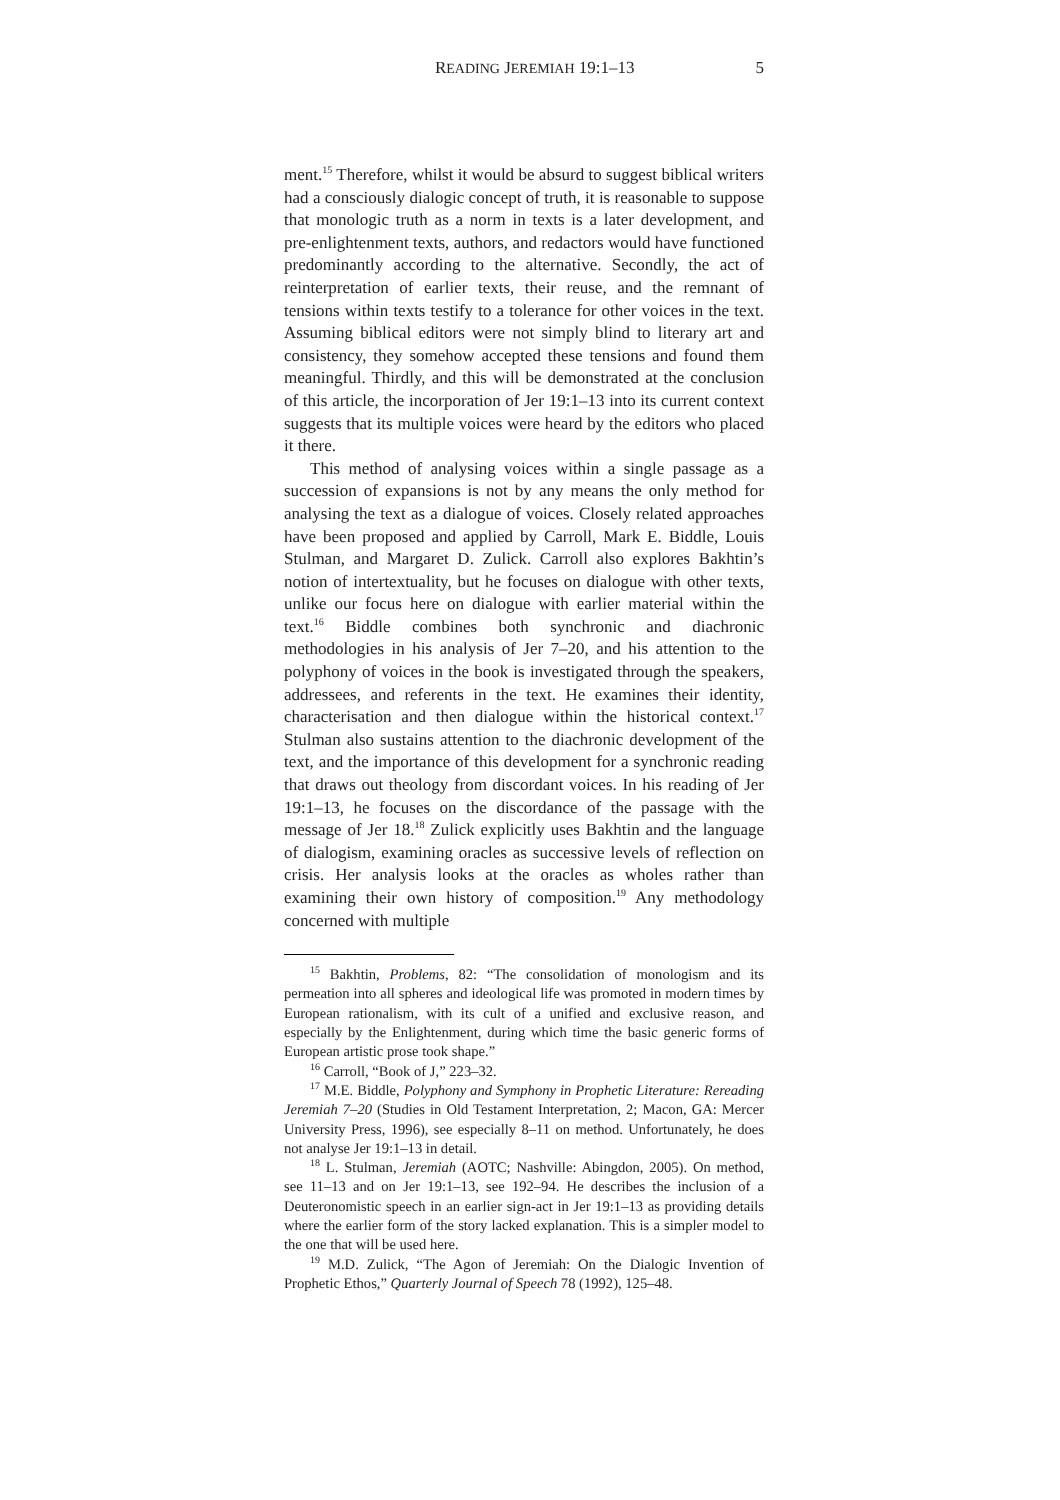READING JEREMIAH 19:1–13 5
ment.<sup>15</sup> Therefore, whilst it would be absurd to suggest biblical writers had a consciously dialogic concept of truth, it is reasonable to suppose that monologic truth as a norm in texts is a later development, and pre-enlightenment texts, authors, and redactors would have functioned predominantly according to the alternative. Secondly, the act of reinterpretation of earlier texts, their reuse, and the remnant of tensions within texts testify to a tolerance for other voices in the text. Assuming biblical editors were not simply blind to literary art and consistency, they somehow accepted these tensions and found them meaningful. Thirdly, and this will be demonstrated at the conclusion of this article, the incorporation of Jer 19:1–13 into its current context suggests that its multiple voices were heard by the editors who placed it there.
This method of analysing voices within a single passage as a succession of expansions is not by any means the only method for analysing the text as a dialogue of voices. Closely related approaches have been proposed and applied by Carroll, Mark E. Biddle, Louis Stulman, and Margaret D. Zulick. Carroll also explores Bakhtin’s notion of intertextuality, but he focuses on dialogue with other texts, unlike our focus here on dialogue with earlier material within the text.<sup>16</sup> Biddle combines both synchronic and diachronic methodologies in his analysis of Jer 7–20, and his attention to the polyphony of voices in the book is investigated through the speakers, addressees, and referents in the text. He examines their identity, characterisation and then dialogue within the historical context.<sup>17</sup> Stulman also sustains attention to the diachronic development of the text, and the importance of this development for a synchronic reading that draws out theology from discordant voices. In his reading of Jer 19:1–13, he focuses on the discordance of the passage with the message of Jer 18.<sup>18</sup> Zulick explicitly uses Bakhtin and the language of dialogism, examining oracles as successive levels of reflection on crisis. Her analysis looks at the oracles as wholes rather than examining their own history of composition.<sup>19</sup> Any methodology concerned with multiple
<sup>15</sup> Bakhtin, Problems, 82: “The consolidation of monologism and its permeation into all spheres and ideological life was promoted in modern times by European rationalism, with its cult of a unified and exclusive reason, and especially by the Enlightenment, during which time the basic generic forms of European artistic prose took shape.”
<sup>16</sup> Carroll, “Book of J,” 223–32.
<sup>17</sup> M.E. Biddle, Polyphony and Symphony in Prophetic Literature: Rereading Jeremiah 7–20 (Studies in Old Testament Interpretation, 2; Macon, GA: Mercer University Press, 1996), see especially 8–11 on method. Unfortunately, he does not analyse Jer 19:1–13 in detail.
<sup>18</sup> L. Stulman, Jeremiah (AOTC; Nashville: Abingdon, 2005). On method, see 11–13 and on Jer 19:1–13, see 192–94. He describes the inclusion of a Deuteronomistic speech in an earlier sign-act in Jer 19:1–13 as providing details where the earlier form of the story lacked explanation. This is a simpler model to the one that will be used here.
<sup>19</sup> M.D. Zulick, “The Agon of Jeremiah: On the Dialogic Invention of Prophetic Ethos,” Quarterly Journal of Speech 78 (1992), 125–48.